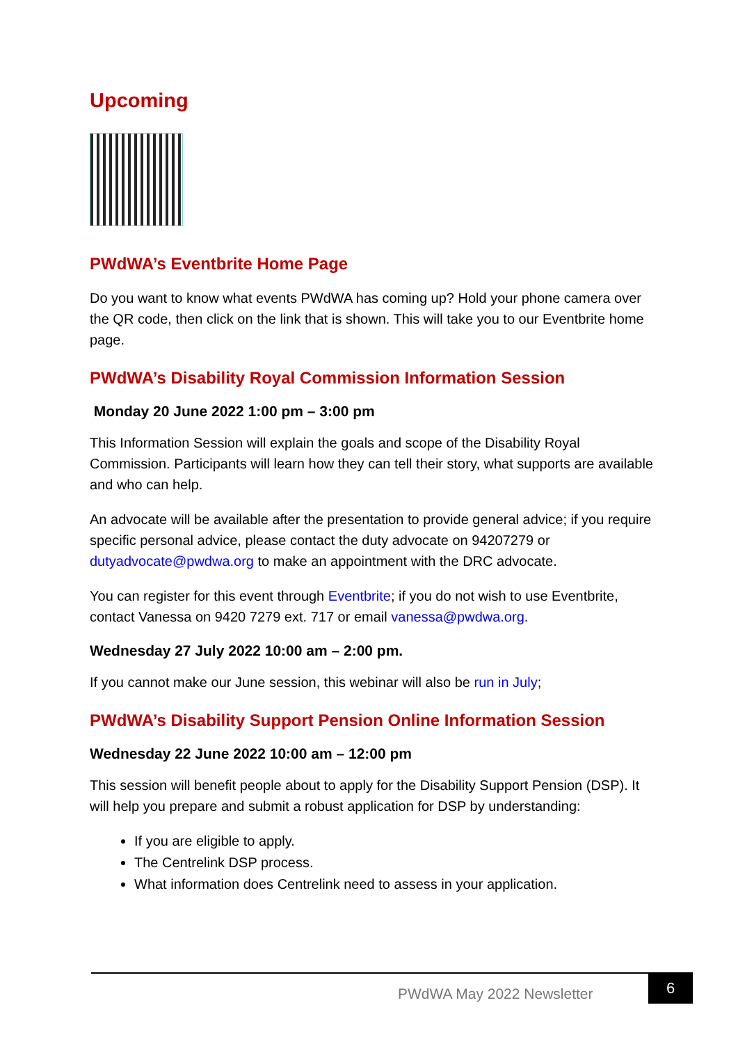Upcoming
PWdWA’s Eventbrite Home Page
Do you want to know what events PWdWA has coming up? Hold your phone camera over the QR code, then click on the link that is shown. This will take you to our Eventbrite home page.
PWdWA’s Disability Royal Commission Information Session
Monday 20 June 2022 1:00 pm – 3:00 pm
This Information Session will explain the goals and scope of the Disability Royal Commission. Participants will learn how they can tell their story, what supports are available and who can help.
An advocate will be available after the presentation to provide general advice; if you require specific personal advice, please contact the duty advocate on 94207279 or dutyadvocate@pwdwa.org to make an appointment with the DRC advocate.
You can register for this event through Eventbrite; if you do not wish to use Eventbrite, contact Vanessa on 9420 7279 ext. 717 or email vanessa@pwdwa.org.
Wednesday 27 July 2022 10:00 am – 2:00 pm.
If you cannot make our June session, this webinar will also be run in July;
PWdWA’s Disability Support Pension Online Information Session
Wednesday 22 June 2022 10:00 am – 12:00 pm
This session will benefit people about to apply for the Disability Support Pension (DSP). It will help you prepare and submit a robust application for DSP by understanding:
If you are eligible to apply.
The Centrelink DSP process.
What information does Centrelink need to assess in your application.
PWdWA May 2022 Newsletter
6